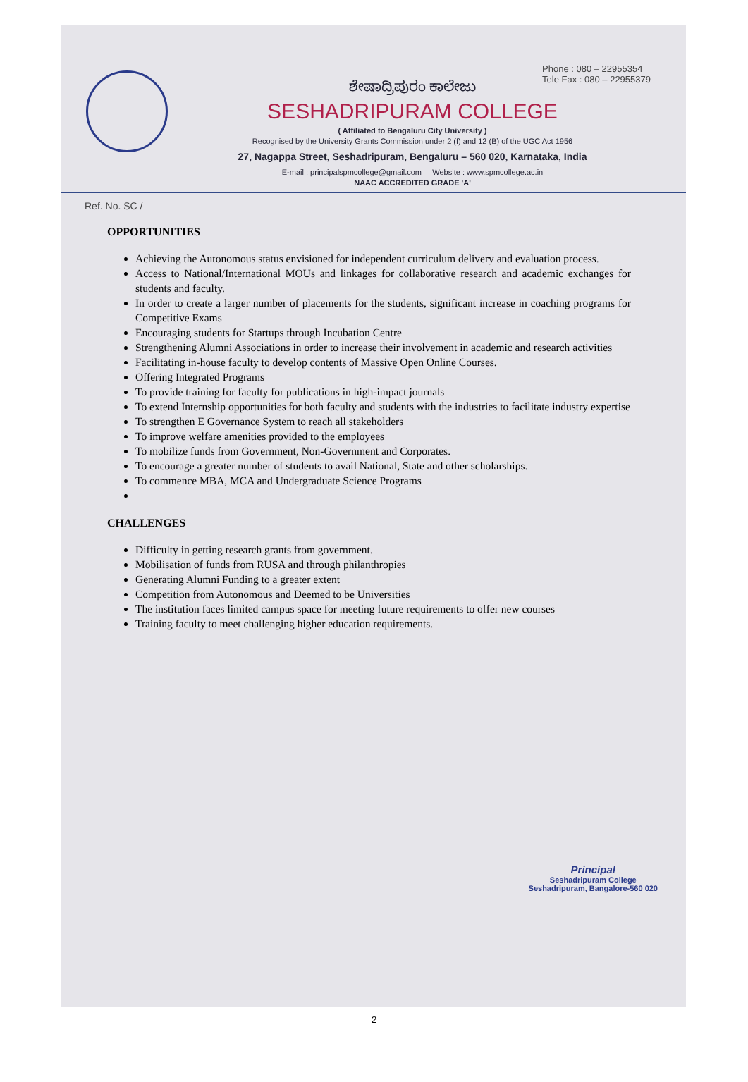Phone : 080 – 22955354
Tele Fax : 080 – 22955379
ಶೇಷಾದ್ರಿಪುರಂ ಕಾಲೇಜು
SESHADRIPURAM COLLEGE
( Affiliated to Bengaluru City University )
Recognised by the University Grants Commission under 2 (f) and 12 (B) of the UGC Act 1956
27, Nagappa Street, Seshadripuram, Bengaluru – 560 020, Karnataka, India
E-mail : principalspmcollege@gmail.com Website : www.spmcollege.ac.in
NAAC ACCREDITED GRADE 'A'
Ref. No. SC /
OPPORTUNITIES
Achieving the Autonomous status envisioned for independent curriculum delivery and evaluation process.
Access to National/International MOUs and linkages for collaborative research and academic exchanges for students and faculty.
In order to create a larger number of placements for the students, significant increase in coaching programs for Competitive Exams
Encouraging students for Startups through Incubation Centre
Strengthening Alumni Associations in order to increase their involvement in academic and research activities
Facilitating in-house faculty to develop contents of Massive Open Online Courses.
Offering Integrated Programs
To provide training for faculty for publications in high-impact journals
To extend Internship opportunities for both faculty and students with the industries to facilitate industry expertise
To strengthen E Governance System to reach all stakeholders
To improve welfare amenities provided to the employees
To mobilize funds from Government, Non-Government and Corporates.
To encourage a greater number of students to avail National, State and other scholarships.
To commence MBA, MCA and Undergraduate Science Programs
CHALLENGES
Difficulty in getting research grants from government.
Mobilisation of funds from RUSA and through philanthropies
Generating Alumni Funding to a greater extent
Competition from Autonomous and Deemed to be Universities
The institution faces limited campus space for meeting future requirements to offer new courses
Training faculty to meet challenging higher education requirements.
Principal
Seshadripuram College
Seshadripuram, Bangalore-560 020
2